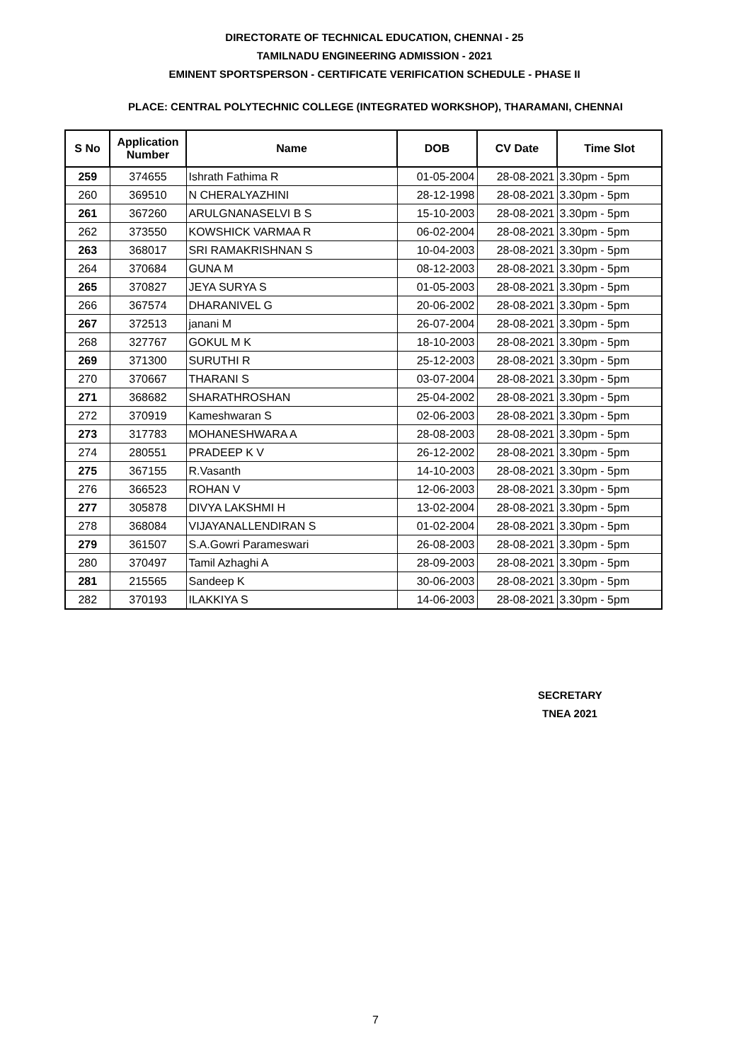DIRECTORATE OF TECHNICAL EDUCATION, CHENNAI - 25
TAMILNADU ENGINEERING ADMISSION - 2021
EMINENT SPORTSPERSON - CERTIFICATE VERIFICATION SCHEDULE - PHASE II
PLACE: CENTRAL POLYTECHNIC COLLEGE (INTEGRATED WORKSHOP), THARAMANI, CHENNAI
| S No | Application Number | Name | DOB | CV Date | Time Slot |
| --- | --- | --- | --- | --- | --- |
| 259 | 374655 | Ishrath Fathima R | 01-05-2004 | 28-08-2021 | 3.30pm - 5pm |
| 260 | 369510 | N CHERALYAZHINI | 28-12-1998 | 28-08-2021 | 3.30pm - 5pm |
| 261 | 367260 | ARULGNANASELVI B S | 15-10-2003 | 28-08-2021 | 3.30pm - 5pm |
| 262 | 373550 | KOWSHICK VARMAA R | 06-02-2004 | 28-08-2021 | 3.30pm - 5pm |
| 263 | 368017 | SRI RAMAKRISHNAN S | 10-04-2003 | 28-08-2021 | 3.30pm - 5pm |
| 264 | 370684 | GUNA M | 08-12-2003 | 28-08-2021 | 3.30pm - 5pm |
| 265 | 370827 | JEYA SURYA S | 01-05-2003 | 28-08-2021 | 3.30pm - 5pm |
| 266 | 367574 | DHARANIVEL G | 20-06-2002 | 28-08-2021 | 3.30pm - 5pm |
| 267 | 372513 | janani M | 26-07-2004 | 28-08-2021 | 3.30pm - 5pm |
| 268 | 327767 | GOKUL M K | 18-10-2003 | 28-08-2021 | 3.30pm - 5pm |
| 269 | 371300 | SURUTHI R | 25-12-2003 | 28-08-2021 | 3.30pm - 5pm |
| 270 | 370667 | THARANI S | 03-07-2004 | 28-08-2021 | 3.30pm - 5pm |
| 271 | 368682 | SHARATHROSHAN | 25-04-2002 | 28-08-2021 | 3.30pm - 5pm |
| 272 | 370919 | Kameshwaran S | 02-06-2003 | 28-08-2021 | 3.30pm - 5pm |
| 273 | 317783 | MOHANESHWARA A | 28-08-2003 | 28-08-2021 | 3.30pm - 5pm |
| 274 | 280551 | PRADEEP K V | 26-12-2002 | 28-08-2021 | 3.30pm - 5pm |
| 275 | 367155 | R.Vasanth | 14-10-2003 | 28-08-2021 | 3.30pm - 5pm |
| 276 | 366523 | ROHAN V | 12-06-2003 | 28-08-2021 | 3.30pm - 5pm |
| 277 | 305878 | DIVYA LAKSHMI H | 13-02-2004 | 28-08-2021 | 3.30pm - 5pm |
| 278 | 368084 | VIJAYANALLENDIRAN S | 01-02-2004 | 28-08-2021 | 3.30pm - 5pm |
| 279 | 361507 | S.A.Gowri Parameswari | 26-08-2003 | 28-08-2021 | 3.30pm - 5pm |
| 280 | 370497 | Tamil Azhaghi A | 28-09-2003 | 28-08-2021 | 3.30pm - 5pm |
| 281 | 215565 | Sandeep K | 30-06-2003 | 28-08-2021 | 3.30pm - 5pm |
| 282 | 370193 | ILAKKIYA S | 14-06-2003 | 28-08-2021 | 3.30pm - 5pm |
SECRETARY
TNEA 2021
7